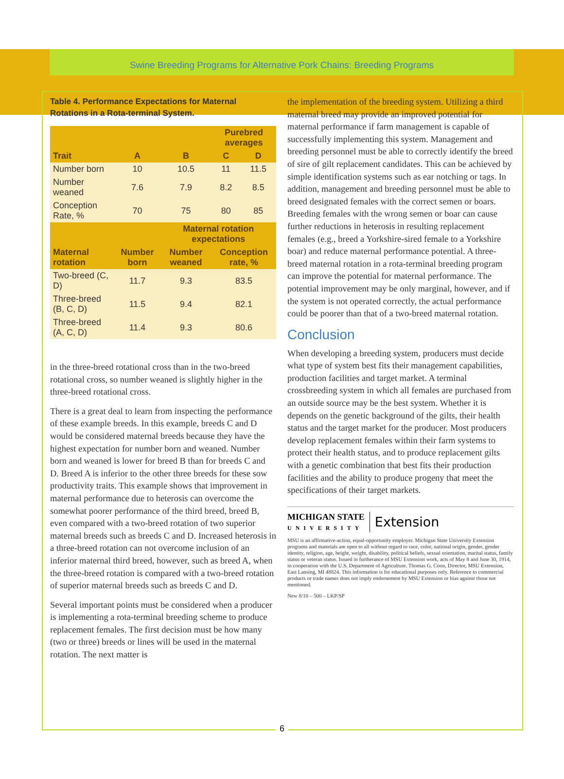Swine Breeding Programs for Alternative Pork Chains: Breeding Programs
Table 4. Performance Expectations for Maternal Rotations in a Rota-terminal System.
| | | | Purebred averages | |
| --- | --- | --- | --- | --- |
| Trait | A | B | C | D |
| Number born | 10 | 10.5 | 11 | 11.5 |
| Number weaned | 7.6 | 7.9 | 8.2 | 8.5 |
| Conception Rate, % | 70 | 75 | 80 | 85 |
| | | Maternal rotation expectations | | |
| Maternal rotation | Number born | Number weaned | Conception rate, % | |
| Two-breed (C, D) | 11.7 | 9.3 | 83.5 | |
| Three-breed (B, C, D) | 11.5 | 9.4 | 82.1 | |
| Three-breed (A, C, D) | 11.4 | 9.3 | 80.6 | |
in the three-breed rotational cross than in the two-breed rotational cross, so number weaned is slightly higher in the three-breed rotational cross.
There is a great deal to learn from inspecting the performance of these example breeds. In this example, breeds C and D would be considered maternal breeds because they have the highest expectation for number born and weaned. Number born and weaned is lower for breed B than for breeds C and D. Breed A is inferior to the other three breeds for these sow productivity traits. This example shows that improvement in maternal performance due to heterosis can overcome the somewhat poorer performance of the third breed, breed B, even compared with a two-breed rotation of two superior maternal breeds such as breeds C and D. Increased heterosis in a three-breed rotation can not overcome inclusion of an inferior maternal third breed, however, such as breed A, when the three-breed rotation is compared with a two-breed rotation of superior maternal breeds such as breeds C and D.
Several important points must be considered when a producer is implementing a rota-terminal breeding scheme to produce replacement females. The first decision must be how many (two or three) breeds or lines will be used in the maternal rotation. The next matter is
the implementation of the breeding system. Utilizing a third maternal breed may provide an improved potential for maternal performance if farm management is capable of successfully implementing this system. Management and breeding personnel must be able to correctly identify the breed of sire of gilt replacement candidates. This can be achieved by simple identification systems such as ear notching or tags. In addition, management and breeding personnel must be able to breed designated females with the correct semen or boars. Breeding females with the wrong semen or boar can cause further reductions in heterosis in resulting replacement females (e.g., breed a Yorkshire-sired female to a Yorkshire boar) and reduce maternal performance potential. A three-breed maternal rotation in a rota-terminal breeding program can improve the potential for maternal performance. The potential improvement may be only marginal, however, and if the system is not operated correctly, the actual performance could be poorer than that of a two-breed maternal rotation.
Conclusion
When developing a breeding system, producers must decide what type of system best fits their management capabilities, production facilities and target market. A terminal crossbreeding system in which all females are purchased from an outside source may be the best system. Whether it is depends on the genetic background of the gilts, their health status and the target market for the producer. Most producers develop replacement females within their farm systems to protect their health status, and to produce replacement gilts with a genetic combination that best fits their production facilities and the ability to produce progeny that meet the specifications of their target markets.
MICHIGAN STATE
UNIVERSITY
Extension
MSU is an affirmative-action, equal-opportunity employer. Michigan State University Extension programs and materials are open to all without regard to race, color, national origin, gender, gender identity, religion, age, height, weight, disability, political beliefs, sexual orientation, marital status, family status or veteran status. Issued in furtherance of MSU Extension work, acts of May 8 and June 30, 1914, in cooperation with the U.S. Department of Agriculture. Thomas G. Coon, Director, MSU Extension, East Lansing, MI 48824. This information is for educational purposes only. Reference to commercial products or trade names does not imply endorsement by MSU Extension or bias against those not mentioned.
New 8/10 – 500 – LKP/SP
6